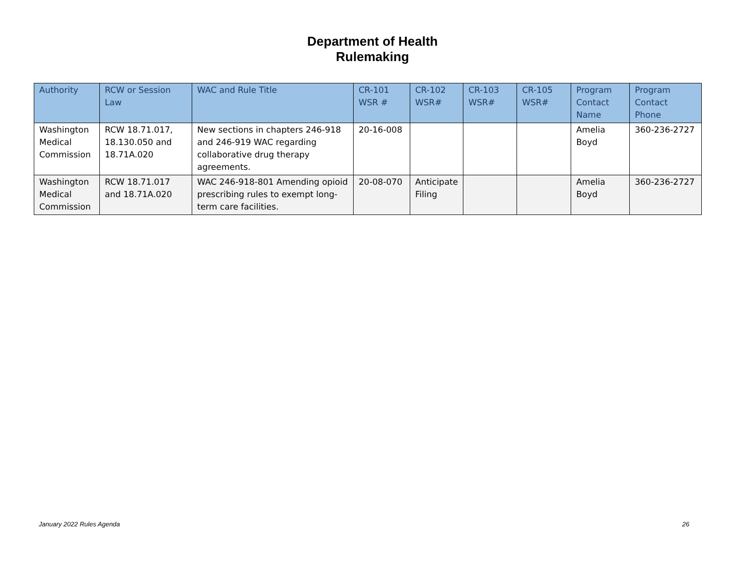Department of Health
Rulemaking
| Authority | RCW or Session Law | WAC and Rule Title | CR-101 WSR # | CR-102 WSR# | CR-103 WSR# | CR-105 WSR# | Program Contact Name | Program Contact Phone |
| --- | --- | --- | --- | --- | --- | --- | --- | --- |
| Washington Medical Commission | RCW 18.71.017, 18.130.050 and 18.71A.020 | New sections in chapters 246-918 and 246-919 WAC regarding collaborative drug therapy agreements. | 20-16-008 | | | | Amelia Boyd | 360-236-2727 |
| Washington Medical Commission | RCW 18.71.017 and 18.71A.020 | WAC 246-918-801 Amending opioid prescribing rules to exempt long-term care facilities. | 20-08-070 | Anticipate Filing | | | Amelia Boyd | 360-236-2727 |
January 2022 Rules Agenda 26